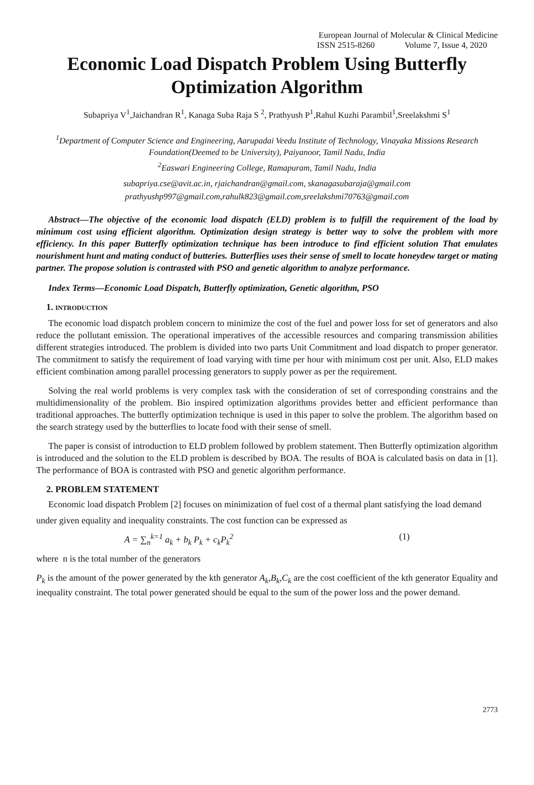European Journal of Molecular & Clinical Medicine
ISSN 2515-8260 Volume 7, Issue 4, 2020
Economic Load Dispatch Problem Using Butterfly Optimization Algorithm
Subapriya V<sup>1</sup>,Jaichandran R<sup>1</sup>, Kanaga Suba Raja S <sup>2</sup>, Prathyush P<sup>1</sup>,Rahul Kuzhi Parambil<sup>1</sup>,Sreelakshmi S<sup>1</sup>
<sup>1</sup> Department of Computer Science and Engineering, Aarupadai Veedu Institute of Technology, Vinayaka Missions Research Foundation(Deemed to be University), Paiyanoor, Tamil Nadu, India
<sup>2</sup> Easwari Engineering College, Ramapuram, Tamil Nadu, India
subapriya.cse@avit.ac.in, rjaichandran@gmail.com, skanagasubaraja@gmail.com
prathyushp997@gmail.com,rahulk823@gmail.com,sreelakshmi70763@gmail.com
Abstract—The objective of the economic load dispatch (ELD) problem is to fulfill the requirement of the load by minimum cost using efficient algorithm. Optimization design strategy is better way to solve the problem with more efficiency. In this paper Butterfly optimization technique has been introduce to find efficient solution That emulates nourishment hunt and mating conduct of butteries. Butterflies uses their sense of smell to locate honeydew target or mating partner. The propose solution is contrasted with PSO and genetic algorithm to analyze performance.
Index Terms—Economic Load Dispatch, Butterfly optimization, Genetic algorithm, PSO
1. INTRODUCTION
The economic load dispatch problem concern to minimize the cost of the fuel and power loss for set of generators and also reduce the pollutant emission. The operational imperatives of the accessible resources and comparing transmission abilities different strategies introduced. The problem is divided into two parts Unit Commitment and load dispatch to proper generator. The commitment to satisfy the requirement of load varying with time per hour with minimum cost per unit. Also, ELD makes efficient combination among parallel processing generators to supply power as per the requirement.
Solving the real world problems is very complex task with the consideration of set of corresponding constrains and the multidimensionality of the problem. Bio inspired optimization algorithms provides better and efficient performance than traditional approaches. The butterfly optimization technique is used in this paper to solve the problem. The algorithm based on the search strategy used by the butterflies to locate food with their sense of smell.
The paper is consist of introduction to ELD problem followed by problem statement. Then Butterfly optimization algorithm is introduced and the solution to the ELD problem is described by BOA. The results of BOA is calculated basis on data in [1]. The performance of BOA is contrasted with PSO and genetic algorithm performance.
2. PROBLEM STATEMENT
Economic load dispatch Problem [2] focuses on minimization of fuel cost of a thermal plant satisfying the load demand
under given equality and inequality constraints. The cost function can be expressed as
A = ∑<sub>n</sub><sup>k=1</sup> a<sub>k</sub> + b<sub>k</sub> P<sub>k</sub> + c<sub>k</sub>P<sub>k</sub><sup>2</sup> (1)
where n is the total number of the generators
P<sub>k</sub> is the amount of the power generated by the kth generator A<sub>k</sub>,B<sub>k</sub>,C<sub>k</sub> are the cost coefficient of the kth generator Equality and inequality constraint. The total power generated should be equal to the sum of the power loss and the power demand.
2773